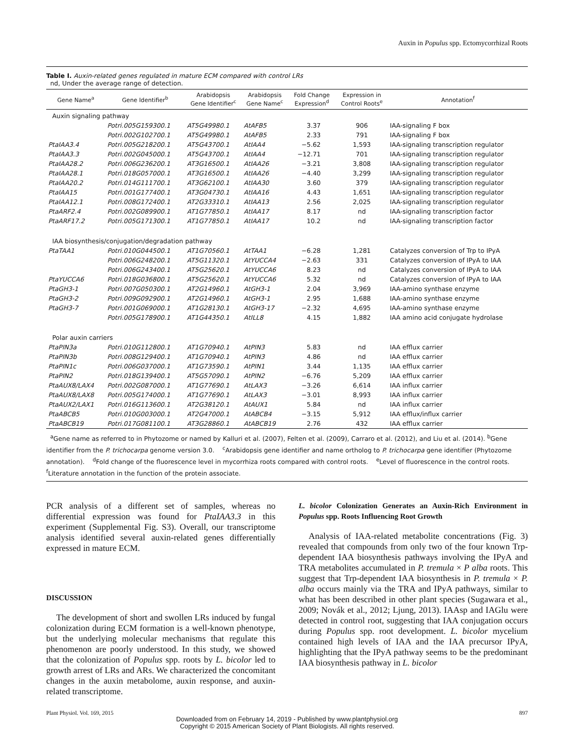Auxin in Populus spp. Ectomycorrhizal Roots
Table I. Auxin-related genes regulated in mature ECM compared with control LRs
nd, Under the average range of detection.
| Gene Name<sup>a</sup> | Gene Identifier<sup>b</sup> | Arabidopsis Gene Identifier<sup>c</sup> | Arabidopsis Gene Name<sup>c</sup> | Fold Change Expression<sup>d</sup> | Expression in Control Roots<sup>e</sup> | Annotation<sup>f</sup> |
| --- | --- | --- | --- | --- | --- | --- |
| Auxin signaling pathway | | | | | | |
| | Potri.005G159300.1 | AT5G49980.1 | AtAFB5 | 3.37 | 906 | IAA-signaling F box |
| | Potri.002G102700.1 | AT5G49980.1 | AtAFB5 | 2.33 | 791 | IAA-signaling F box |
| PtaIAA3.4 | Potri.005G218200.1 | AT5G43700.1 | AtIAA4 | −5.62 | 1,593 | IAA-signaling transcription regulator |
| PtaIAA3.3 | Potri.002G045000.1 | AT5G43700.1 | AtIAA4 | −12.71 | 701 | IAA-signaling transcription regulator |
| PtaIAA28.2 | Potri.006G236200.1 | AT3G16500.1 | AtIAA26 | −3.21 | 3,808 | IAA-signaling transcription regulator |
| PtaIAA28.1 | Potri.018G057000.1 | AT3G16500.1 | AtIAA26 | −4.40 | 3,299 | IAA-signaling transcription regulator |
| PtaIAA20.2 | Potri.014G111700.1 | AT3G62100.1 | AtIAA30 | 3.60 | 379 | IAA-signaling transcription regulator |
| PtaIAA15 | Potri.001G177400.1 | AT3G04730.1 | AtIAA16 | 4.43 | 1,651 | IAA-signaling transcription regulator |
| PtaIAA12.1 | Potri.008G172400.1 | AT2G33310.1 | AtIAA13 | 2.56 | 2,025 | IAA-signaling transcription regulator |
| PtaARF2.4 | Potri.002G089900.1 | AT1G77850.1 | AtIAA17 | 8.17 | nd | IAA-signaling transcription factor |
| PtaARF17.2 | Potri.005G171300.1 | AT1G77850.1 | AtIAA17 | 10.2 | nd | IAA-signaling transcription factor |
| IAA biosynthesis/conjugation/degradation pathway | | | | | | |
| PtaTAA1 | Potri.010G044500.1 | AT1G70560.1 | AtTAA1 | −6.28 | 1,281 | Catalyzes conversion of Trp to IPyA |
| | Potri.006G248200.1 | AT5G11320.1 | AtYUCCA4 | −2.63 | 331 | Catalyzes conversion of IPyA to IAA |
| | Potri.006G243400.1 | AT5G25620.1 | AtYUCCA6 | 8.23 | nd | Catalyzes conversion of IPyA to IAA |
| PtaYUCCA6 | Potri.018G036800.1 | AT5G25620.1 | AtYUCCA6 | 5.32 | nd | Catalyzes conversion of IPyA to IAA |
| PtaGH3-1 | Potri.007G050300.1 | AT2G14960.1 | AtGH3-1 | 2.04 | 3,969 | IAA-amino synthase enzyme |
| PtaGH3-2 | Potri.009G092900.1 | AT2G14960.1 | AtGH3-1 | 2.95 | 1,688 | IAA-amino synthase enzyme |
| PtaGH3-7 | Potri.001G069000.1 | AT1G28130.1 | AtGH3-17 | −2.32 | 4,695 | IAA-amino synthase enzyme |
| | Potri.005G178900.1 | AT1G44350.1 | AtILL8 | 4.15 | 1,882 | IAA amino acid conjugate hydrolase |
| Polar auxin carriers | | | | | | |
| PtaPIN3a | Potri.010G112800.1 | AT1G70940.1 | AtPIN3 | 5.83 | nd | IAA efflux carrier |
| PtaPIN3b | Potri.008G129400.1 | AT1G70940.1 | AtPIN3 | 4.86 | nd | IAA efflux carrier |
| PtaPIN1c | Potri.006G037000.1 | AT1G73590.1 | AtPIN1 | 3.44 | 1,135 | IAA efflux carrier |
| PtaPIN2 | Potri.018G139400.1 | AT5G57090.1 | AtPIN2 | −6.76 | 5,209 | IAA efflux carrier |
| PtaAUX8/LAX4 | Potri.002G087000.1 | AT1G77690.1 | AtLAX3 | −3.26 | 6,614 | IAA influx carrier |
| PtaAUX8/LAX8 | Potri.005G174000.1 | AT1G77690.1 | AtLAX3 | −3.01 | 8,993 | IAA influx carrier |
| PtaAUX2/LAX1 | Potri.016G113600.1 | AT2G38120.1 | AtAUX1 | 5.84 | nd | IAA influx carrier |
| PtaABCB5 | Potri.010G003000.1 | AT2G47000.1 | AtABCB4 | −3.15 | 5,912 | IAA efflux/influx carrier |
| PtaABCB19 | Potri.017G081100.1 | AT3G28860.1 | AtABCB19 | 2.76 | 432 | IAA efflux carrier |
<sup>a</sup> Gene name as referred to in Phytozome or named by Kalluri et al. (2007), Felten et al. (2009), Carraro et al. (2012), and Liu et al. (2014). <sup>b</sup>Gene identifier from the P. trichocarpa genome version 3.0. <sup>c</sup>Arabidopsis gene identifier and name ortholog to P. trichocarpa gene identifier (Phytozome annotation). <sup>d</sup>Fold change of the fluorescence level in mycorrhiza roots compared with control roots. <sup>e</sup>Level of fluorescence in the control roots. <sup>f</sup>Literature annotation in the function of the protein associate.
PCR analysis of a different set of samples, whereas no differential expression was found for PtaIAA3.3 in this experiment (Supplemental Fig. S3). Overall, our transcriptome analysis identified several auxin-related genes differentially expressed in mature ECM.
DISCUSSION
The development of short and swollen LRs induced by fungal colonization during ECM formation is a well-known phenotype, but the underlying molecular mechanisms that regulate this phenomenon are poorly understood. In this study, we showed that the colonization of Populus spp. roots by L. bicolor led to growth arrest of LRs and ARs. We characterized the concomitant changes in the auxin metabolome, auxin response, and auxin-related transcriptome.
L. bicolor Colonization Generates an Auxin-Rich Environment in Populus spp. Roots Influencing Root Growth
Analysis of IAA-related metabolite concentrations (Fig. 3) revealed that compounds from only two of the four known Trp-dependent IAA biosynthesis pathways involving the IPyA and TRA metabolites accumulated in P. tremula × P alba roots. This suggest that Trp-dependent IAA biosynthesis in P. tremula × P. alba occurs mainly via the TRA and IPyA pathways, similar to what has been described in other plant species (Sugawara et al., 2009; Novák et al., 2012; Ljung, 2013). IAAsp and IAGlu were detected in control root, suggesting that IAA conjugation occurs during Populus spp. root development. L. bicolor mycelium contained high levels of IAA and the IAA precursor IPyA, highlighting that the IPyA pathway seems to be the predominant IAA biosynthesis pathway in L. bicolor
Plant Physiol. Vol. 169, 2015 897
Downloaded from on February 14, 2019 - Published by www.plantphysiol.org
Copyright © 2015 American Society of Plant Biologists. All rights reserved.